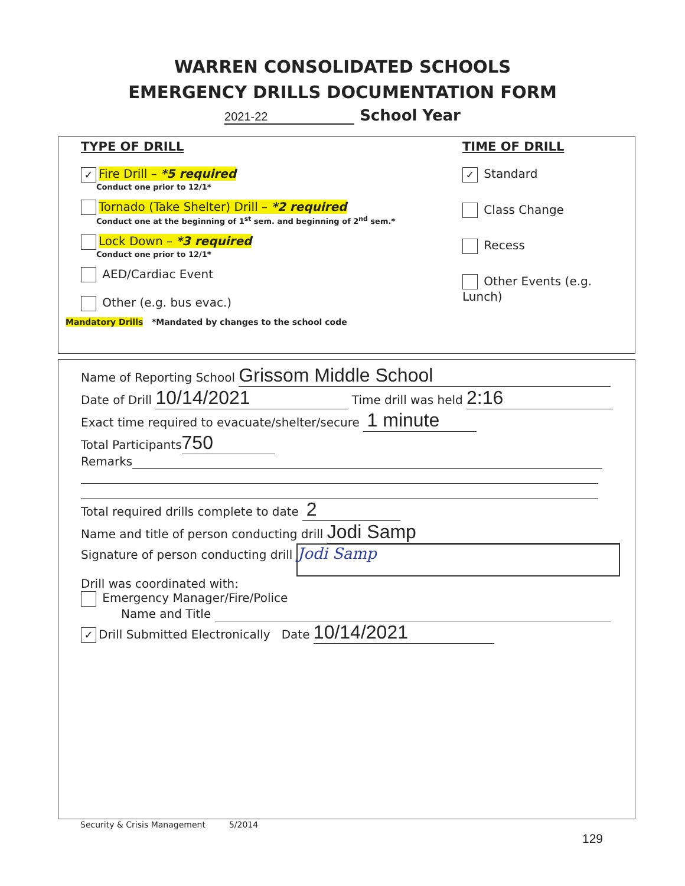WARREN CONSOLIDATED SCHOOLS
EMERGENCY DRILLS DOCUMENTATION FORM
2021-22 School Year
TYPE OF DRILL TIME OF DRILL
✓ Fire Drill – *5 required
Conduct one prior to 12/1*
Tornado (Take Shelter) Drill – *2 required
Conduct one at the beginning of 1<sup>st</sup> sem. and beginning of 2<sup>nd</sup> sem.*
Lock Down – *3 required
Conduct one prior to 12/1*
AED/Cardiac Event
Other (e.g. bus evac.)
✓ Standard
Class Change
Recess
Other Events (e.g. Lunch)
Mandatory Drills *Mandated by changes to the school code
Name of Reporting School Grissom Middle School
Date of Drill 10/14/2021 Time drill was held 2:16
Exact time required to evacuate/shelter/secure 1 minute
Total Participants 750
Remarks
Total required drills complete to date 2
Name and title of person conducting drill Jodi Samp
Signature of person conducting drill Jodi Samp
Drill was coordinated with:
Emergency Manager/Fire/Police
Name and Title
✓ Drill Submitted Electronically Date 10/14/2021
Security & Crisis Management 5/2014
129